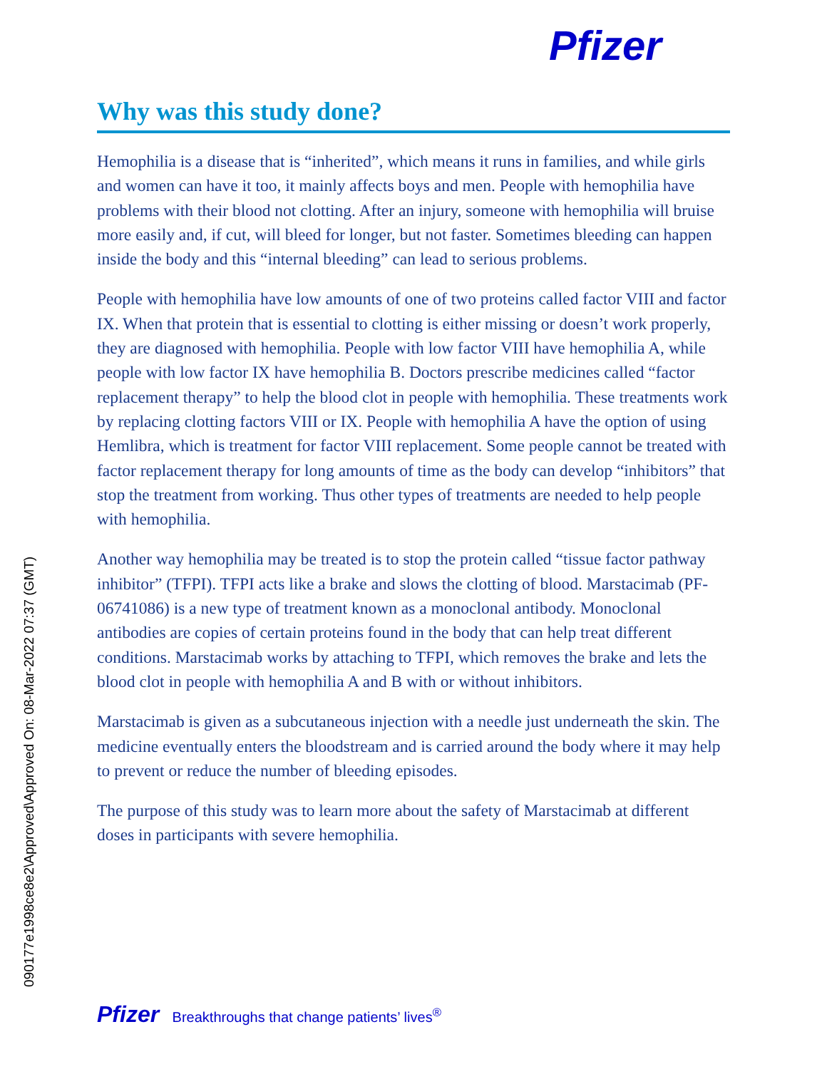Pfizer
Why was this study done?
Hemophilia is a disease that is “inherited”, which means it runs in families, and while girls and women can have it too, it mainly affects boys and men. People with hemophilia have problems with their blood not clotting. After an injury, someone with hemophilia will bruise more easily and, if cut, will bleed for longer, but not faster. Sometimes bleeding can happen inside the body and this “internal bleeding” can lead to serious problems.
People with hemophilia have low amounts of one of two proteins called factor VIII and factor IX. When that protein that is essential to clotting is either missing or doesn’t work properly, they are diagnosed with hemophilia. People with low factor VIII have hemophilia A, while people with low factor IX have hemophilia B. Doctors prescribe medicines called “factor replacement therapy” to help the blood clot in people with hemophilia. These treatments work by replacing clotting factors VIII or IX. People with hemophilia A have the option of using Hemlibra, which is treatment for factor VIII replacement. Some people cannot be treated with factor replacement therapy for long amounts of time as the body can develop “inhibitors” that stop the treatment from working. Thus other types of treatments are needed to help people with hemophilia.
Another way hemophilia may be treated is to stop the protein called “tissue factor pathway inhibitor” (TFPI). TFPI acts like a brake and slows the clotting of blood. Marstacimab (PF-06741086) is a new type of treatment known as a monoclonal antibody. Monoclonal antibodies are copies of certain proteins found in the body that can help treat different conditions. Marstacimab works by attaching to TFPI, which removes the brake and lets the blood clot in people with hemophilia A and B with or without inhibitors.
Marstacimab is given as a subcutaneous injection with a needle just underneath the skin. The medicine eventually enters the bloodstream and is carried around the body where it may help to prevent or reduce the number of bleeding episodes.
The purpose of this study was to learn more about the safety of Marstacimab at different doses in participants with severe hemophilia.
090177e1998ce8e2\Approved\Approved On: 08-Mar-2022 07:37 (GMT)
Pfizer Breakthroughs that change patients’ lives<sup>®</sup>